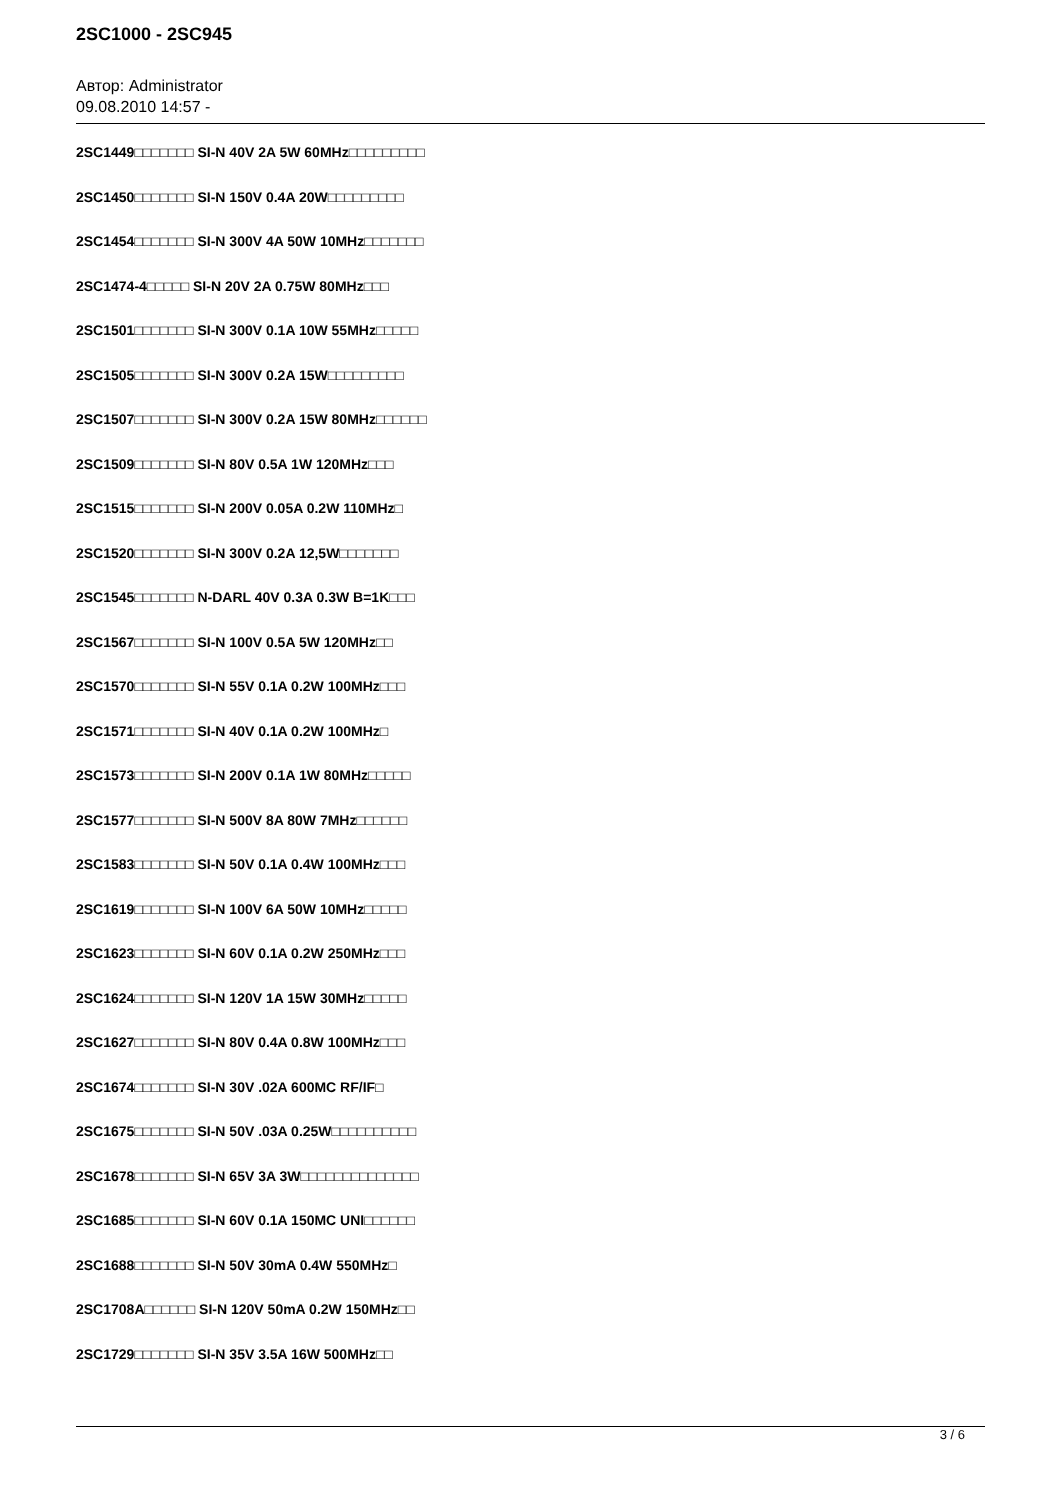2SC1000 - 2SC945
Автор: Administrator
09.08.2010 14:57 -
2SC1449□□□□□□□ SI-N 40V 2A 5W 60MHz□□□□□□□□□
2SC1450□□□□□□□ SI-N 150V 0.4A 20W□□□□□□□□□
2SC1454□□□□□□□ SI-N 300V 4A 50W 10MHz□□□□□□□
2SC1474-4□□□□□ SI-N 20V 2A 0.75W 80MHz□□□
2SC1501□□□□□□□ SI-N 300V 0.1A 10W 55MHz□□□□□
2SC1505□□□□□□□ SI-N 300V 0.2A 15W□□□□□□□□□
2SC1507□□□□□□□ SI-N 300V 0.2A 15W 80MHz□□□□□□
2SC1509□□□□□□□ SI-N 80V 0.5A 1W 120MHz□□□
2SC1515□□□□□□□ SI-N 200V 0.05A 0.2W 110MHz□
2SC1520□□□□□□□ SI-N 300V 0.2A 12,5W□□□□□□□
2SC1545□□□□□□□ N-DARL 40V 0.3A 0.3W B=1K□□□
2SC1567□□□□□□□ SI-N 100V 0.5A 5W 120MHz□□
2SC1570□□□□□□□ SI-N 55V 0.1A 0.2W 100MHz□□□
2SC1571□□□□□□□ SI-N 40V 0.1A 0.2W 100MHz□
2SC1573□□□□□□□ SI-N 200V 0.1A 1W 80MHz□□□□□
2SC1577□□□□□□□ SI-N 500V 8A 80W 7MHz□□□□□□
2SC1583□□□□□□□ SI-N 50V 0.1A 0.4W 100MHz□□□
2SC1619□□□□□□□ SI-N 100V 6A 50W 10MHz□□□□□
2SC1623□□□□□□□ SI-N 60V 0.1A 0.2W 250MHz□□□
2SC1624□□□□□□□ SI-N 120V 1A 15W 30MHz□□□□□
2SC1627□□□□□□□ SI-N 80V 0.4A 0.8W 100MHz□□□
2SC1674□□□□□□□ SI-N 30V .02A 600MC RF/IF□
2SC1675□□□□□□□ SI-N 50V .03A 0.25W□□□□□□□□□□
2SC1678□□□□□□□ SI-N 65V 3A 3W□□□□□□□□□□□□□□
2SC1685□□□□□□□ SI-N 60V 0.1A 150MC UNI□□□□□□
2SC1688□□□□□□□ SI-N 50V 30mA 0.4W 550MHz□
2SC1708A□□□□□□ SI-N 120V 50mA 0.2W 150MHz□□
2SC1729□□□□□□□ SI-N 35V 3.5A 16W 500MHz□□
3 / 6